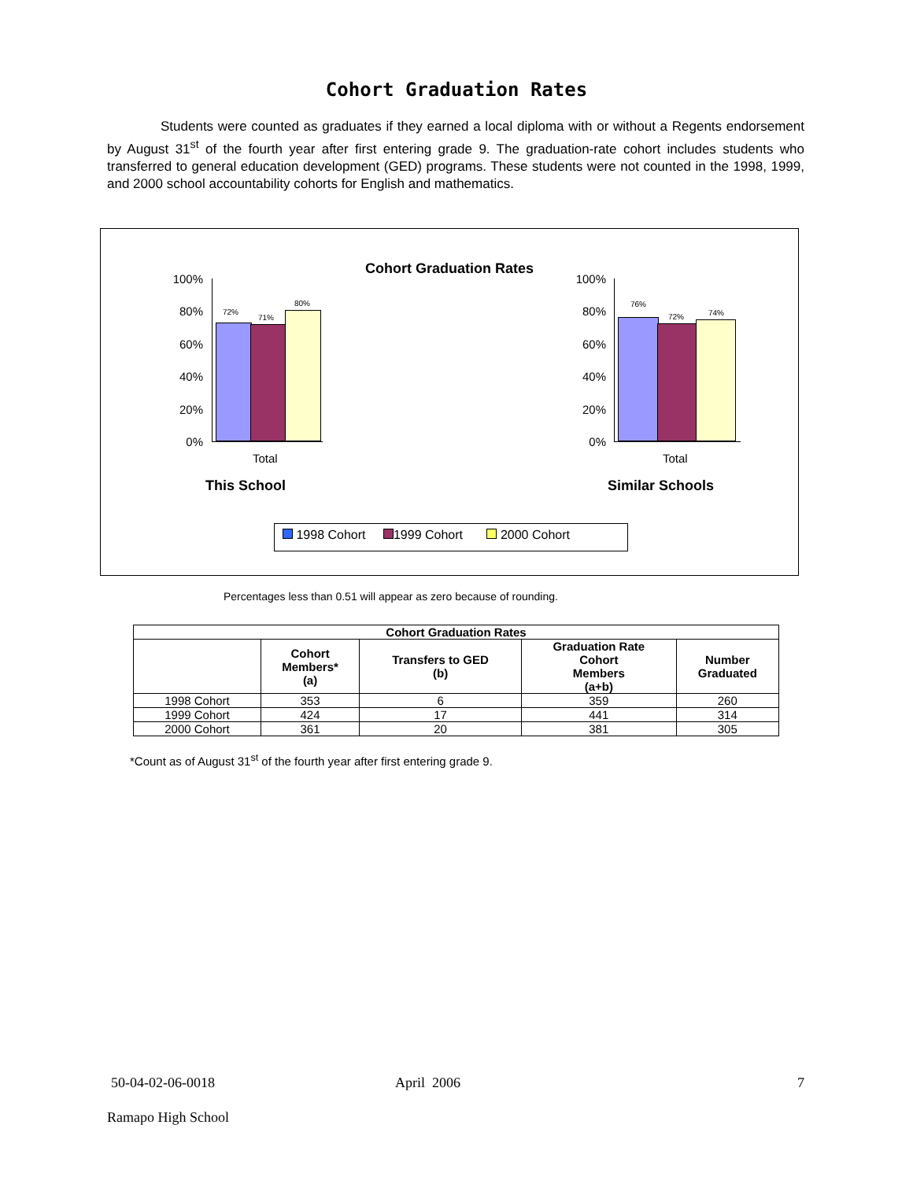Cohort Graduation Rates
Students were counted as graduates if they earned a local diploma with or without a Regents endorsement by August 31<sup>st</sup> of the fourth year after first entering grade 9. The graduation-rate cohort includes students who transferred to general education development (GED) programs. These students were not counted in the 1998, 1999, and 2000 school accountability cohorts for English and mathematics.
Cohort Graduation Rates
100%
80%
60%
40%
20%
0%
72%
71%
80%
Total
This School
100%
80%
60%
40%
20%
0%
76%
72% 74%
Total
Similar Schools
1998 Cohort 1999 Cohort 2000 Cohort
Percentages less than 0.51 will appear as zero because of rounding.
| Cohort Graduation Rates | | | | |
| --- | --- | --- | --- | --- |
| | Cohort Members* (a) | Transfers to GED (b) | Graduation Rate Cohort Members (a+b) | Number Graduated |
| 1998 Cohort | 353 | 6 | 359 | 260 |
| 1999 Cohort | 424 | 17 | 441 | 314 |
| 2000 Cohort | 361 | 20 | 381 | 305 |
*Count as of August 31<sup>st</sup> of the fourth year after first entering grade 9.
50-04-02-06-0018 April 2006 7
Ramapo High School